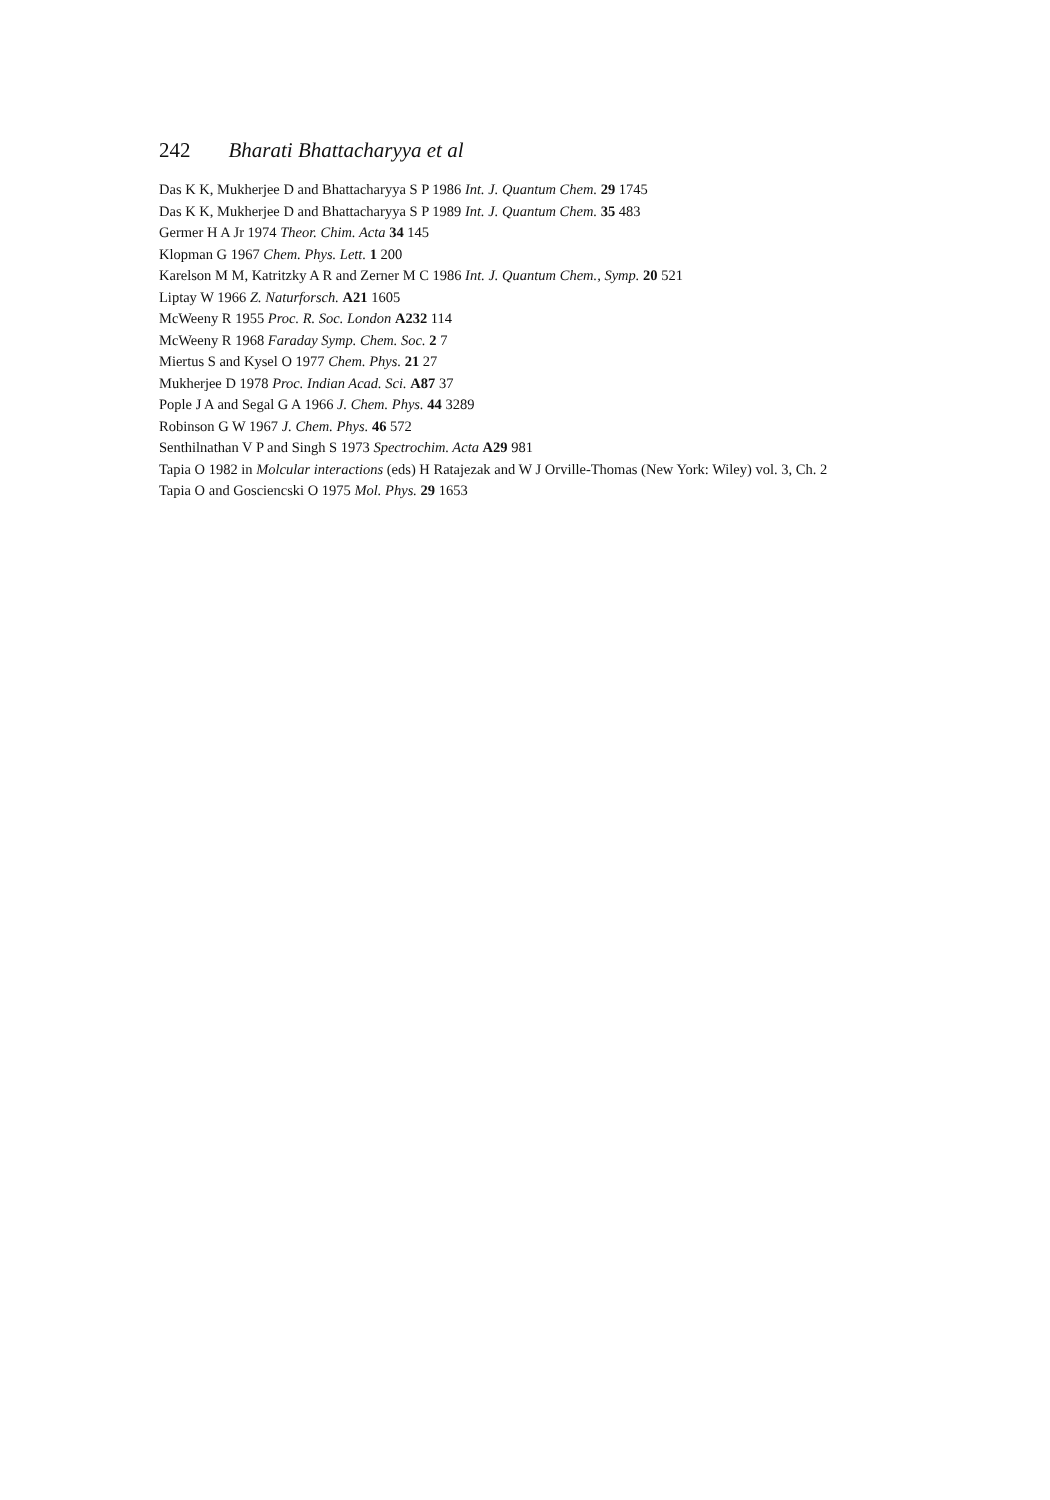242 Bharati Bhattacharyya et al
Das K K, Mukherjee D and Bhattacharyya S P 1986 Int. J. Quantum Chem. 29 1745
Das K K, Mukherjee D and Bhattacharyya S P 1989 Int. J. Quantum Chem. 35 483
Germer H A Jr 1974 Theor. Chim. Acta 34 145
Klopman G 1967 Chem. Phys. Lett. 1 200
Karelson M M, Katritzky A R and Zerner M C 1986 Int. J. Quantum Chem., Symp. 20 521
Liptay W 1966 Z. Naturforsch. A21 1605
McWeeny R 1955 Proc. R. Soc. London A232 114
McWeeny R 1968 Faraday Symp. Chem. Soc. 2 7
Miertus S and Kysel O 1977 Chem. Phys. 21 27
Mukherjee D 1978 Proc. Indian Acad. Sci. A87 37
Pople J A and Segal G A 1966 J. Chem. Phys. 44 3289
Robinson G W 1967 J. Chem. Phys. 46 572
Senthilnathan V P and Singh S 1973 Spectrochim. Acta A29 981
Tapia O 1982 in Molcular interactions (eds) H Ratajezak and W J Orville-Thomas (New York: Wiley) vol. 3, Ch. 2
Tapia O and Gosciencski O 1975 Mol. Phys. 29 1653